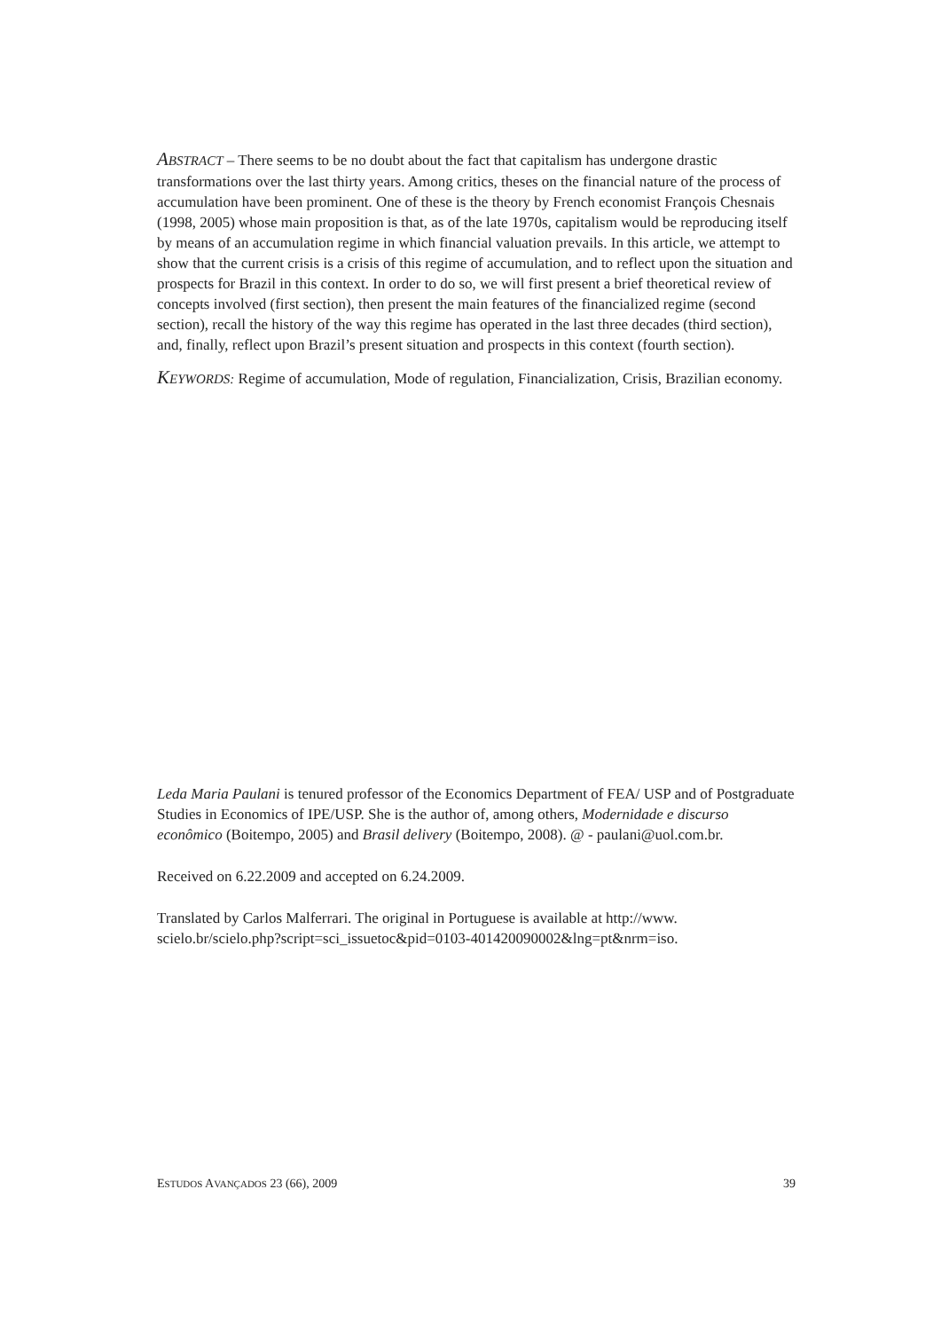ABSTRACT – There seems to be no doubt about the fact that capitalism has undergone drastic transformations over the last thirty years. Among critics, theses on the financial nature of the process of accumulation have been prominent. One of these is the theory by French economist François Chesnais (1998, 2005) whose main proposition is that, as of the late 1970s, capitalism would be reproducing itself by means of an accumulation regime in which financial valuation prevails. In this article, we attempt to show that the current crisis is a crisis of this regime of accumulation, and to reflect upon the situation and prospects for Brazil in this context. In order to do so, we will first present a brief theoretical review of concepts involved (first section), then present the main features of the financialized regime (second section), recall the history of the way this regime has operated in the last three decades (third section), and, finally, reflect upon Brazil’s present situation and prospects in this context (fourth section).
KEYWORDS: Regime of accumulation, Mode of regulation, Financialization, Crisis, Brazilian economy.
Leda Maria Paulani is tenured professor of the Economics Department of FEA/ USP and of Postgraduate Studies in Economics of IPE/USP. She is the author of, among others, Modernidade e discurso econômico (Boitempo, 2005) and Brasil delivery (Boitempo, 2008). @ - paulani@uol.com.br.
Received on 6.22.2009 and accepted on 6.24.2009.
Translated by Carlos Malferrari. The original in Portuguese is available at http://www. scielo.br/scielo.php?script=sci_issuetoc&pid=0103-401420090002&lng=pt&nrm=iso.
ESTUDOS AVANÇADOS 23 (66), 2009 39